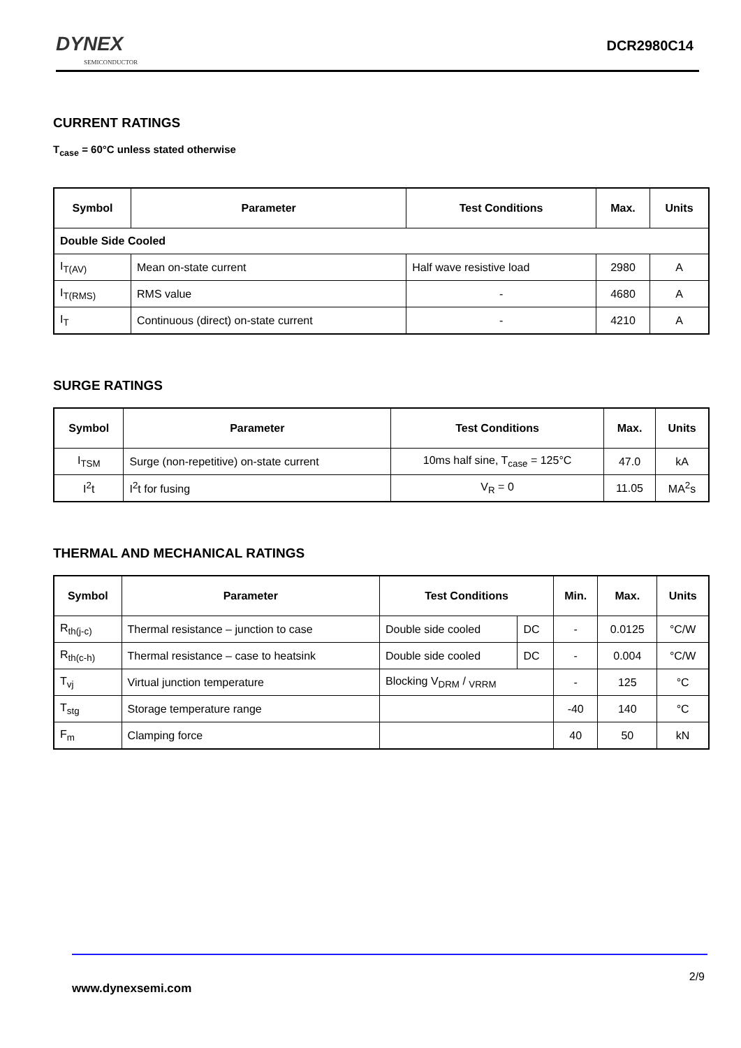DYNEX
SEMICONDUCTOR
DCR2980C14
CURRENT RATINGS
T<sub>case</sub> = 60°C unless stated otherwise
| Symbol | Parameter | Test Conditions | Max. | Units |
| --- | --- | --- | --- | --- |
| Double Side Cooled | | | | |
| I<sub>T(AV)</sub> | Mean on-state current | Half wave resistive load | 2980 | A |
| I<sub>T(RMS)</sub> | RMS value | - | 4680 | A |
| I<sub>T</sub> | Continuous (direct) on-state current | - | 4210 | A |
SURGE RATINGS
| Symbol | Parameter | Test Conditions | Max. | Units |
| --- | --- | --- | --- | --- |
| I<sub>TSM</sub> | Surge (non-repetitive) on-state current | 10ms half sine, T<sub>case</sub> = 125°C | 47.0 | kA |
| I<sup>2</sup>t | I<sup>2</sup>t for fusing | V<sub>R</sub> = 0 | 11.05 | MA<sup>2</sup>s |
THERMAL AND MECHANICAL RATINGS
| Symbol | Parameter | Test Conditions | | Min. | Max. | Units |
| --- | --- | --- | --- | --- | --- | --- |
| R<sub>th(j-c)</sub> | Thermal resistance – junction to case | Double side cooled | DC | - | 0.0125 | °C/W |
| R<sub>th(c-h)</sub> | Thermal resistance – case to heatsink | Double side cooled | DC | - | 0.004 | °C/W |
| T<sub>vj</sub> | Virtual junction temperature | Blocking V<sub>DRM</sub> / <sub>VRRM</sub> | | - | 125 | °C |
| T<sub>stg</sub> | Storage temperature range | | | -40 | 140 | °C |
| F<sub>m</sub> | Clamping force | | | 40 | 50 | kN |
2/9
www.dynexsemi.com